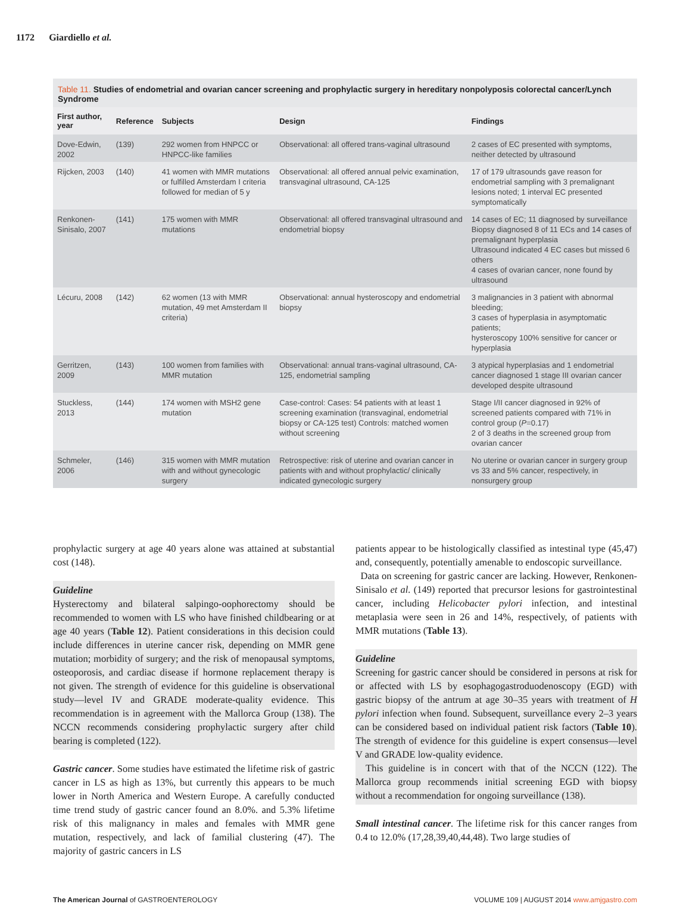1172 Giardiello et al.
Table 11. Studies of endometrial and ovarian cancer screening and prophylactic surgery in hereditary nonpolyposis colorectal cancer/Lynch Syndrome
| First author, year | Reference | Subjects | Design | Findings |
| --- | --- | --- | --- | --- |
| Dove-Edwin, 2002 | (139) | 292 women from HNPCC or HNPCC-like families | Observational: all offered trans-vaginal ultrasound | 2 cases of EC presented with symptoms, neither detected by ultrasound |
| Rijcken, 2003 | (140) | 41 women with MMR mutations or fulfilled Amsterdam I criteria followed for median of 5 y | Observational: all offered annual pelvic examination, transvaginal ultrasound, CA-125 | 17 of 179 ultrasounds gave reason for endometrial sampling with 3 premalignant lesions noted; 1 interval EC presented symptomatically |
| Renkonen-Sinisalo, 2007 | (141) | 175 women with MMR mutations | Observational: all offered transvaginal ultrasound and endometrial biopsy | 14 cases of EC; 11 diagnosed by surveillance Biopsy diagnosed 8 of 11 ECs and 14 cases of premalignant hyperplasia Ultrasound indicated 4 EC cases but missed 6 others 4 cases of ovarian cancer, none found by ultrasound |
| Lécuru, 2008 | (142) | 62 women (13 with MMR mutation, 49 met Amsterdam II criteria) | Observational: annual hysteroscopy and endometrial biopsy | 3 malignancies in 3 patient with abnormal bleeding; 3 cases of hyperplasia in asymptomatic patients; hysteroscopy 100% sensitive for cancer or hyperplasia |
| Gerritzen, 2009 | (143) | 100 women from families with MMR mutation | Observational: annual trans-vaginal ultrasound, CA-125, endometrial sampling | 3 atypical hyperplasias and 1 endometrial cancer diagnosed 1 stage III ovarian cancer developed despite ultrasound |
| Stuckless, 2013 | (144) | 174 women with MSH2 gene mutation | Case-control: Cases: 54 patients with at least 1 screening examination (transvaginal, endometrial biopsy or CA-125 test) Controls: matched women without screening | Stage I/II cancer diagnosed in 92% of screened patients compared with 71% in control group ( P =0.17) 2 of 3 deaths in the screened group from ovarian cancer |
| Schmeler, 2006 | (146) | 315 women with MMR mutation with and without gynecologic surgery | Retrospective: risk of uterine and ovarian cancer in patients with and without prophylactic/ clinically indicated gynecologic surgery | No uterine or ovarian cancer in surgery group vs 33 and 5% cancer, respectively, in nonsurgery group |
prophylactic surgery at age 40 years alone was attained at substantial cost (148).
Guideline
Hysterectomy and bilateral salpingo-oophorectomy should be recommended to women with LS who have finished childbearing or at age 40 years (Table 12). Patient considerations in this decision could include differences in uterine cancer risk, depending on MMR gene mutation; morbidity of surgery; and the risk of menopausal symptoms, osteoporosis, and cardiac disease if hormone replacement therapy is not given. The strength of evidence for this guideline is observational study—level IV and GRADE moderate-quality evidence. This recommendation is in agreement with the Mallorca Group (138). The NCCN recommends considering prophylactic surgery after child bearing is completed (122).
Gastric cancer. Some studies have estimated the lifetime risk of gastric cancer in LS as high as 13%, but currently this appears to be much lower in North America and Western Europe. A carefully conducted time trend study of gastric cancer found an 8.0%. and 5.3% lifetime risk of this malignancy in males and females with MMR gene mutation, respectively, and lack of familial clustering (47). The majority of gastric cancers in LS
patients appear to be histologically classified as intestinal type (45,47) and, consequently, potentially amenable to endoscopic surveillance.
Data on screening for gastric cancer are lacking. However, Renkonen-Sinisalo et al. (149) reported that precursor lesions for gastrointestinal cancer, including Helicobacter pylori infection, and intestinal metaplasia were seen in 26 and 14%, respectively, of patients with MMR mutations (Table 13).
Guideline
Screening for gastric cancer should be considered in persons at risk for or affected with LS by esophagogastroduodenoscopy (EGD) with gastric biopsy of the antrum at age 30–35 years with treatment of H pylori infection when found. Subsequent, surveillance every 2–3 years can be considered based on individual patient risk factors (Table 10). The strength of evidence for this guideline is expert consensus—level V and GRADE low-quality evidence.
This guideline is in concert with that of the NCCN (122). The Mallorca group recommends initial screening EGD with biopsy without a recommendation for ongoing surveillance (138).
Small intestinal cancer. The lifetime risk for this cancer ranges from 0.4 to 12.0% (17,28,39,40,44,48). Two large studies of
The American Journal of GASTROENTEROLOGY VOLUME 109 | AUGUST 2014 www.amjgastro.com